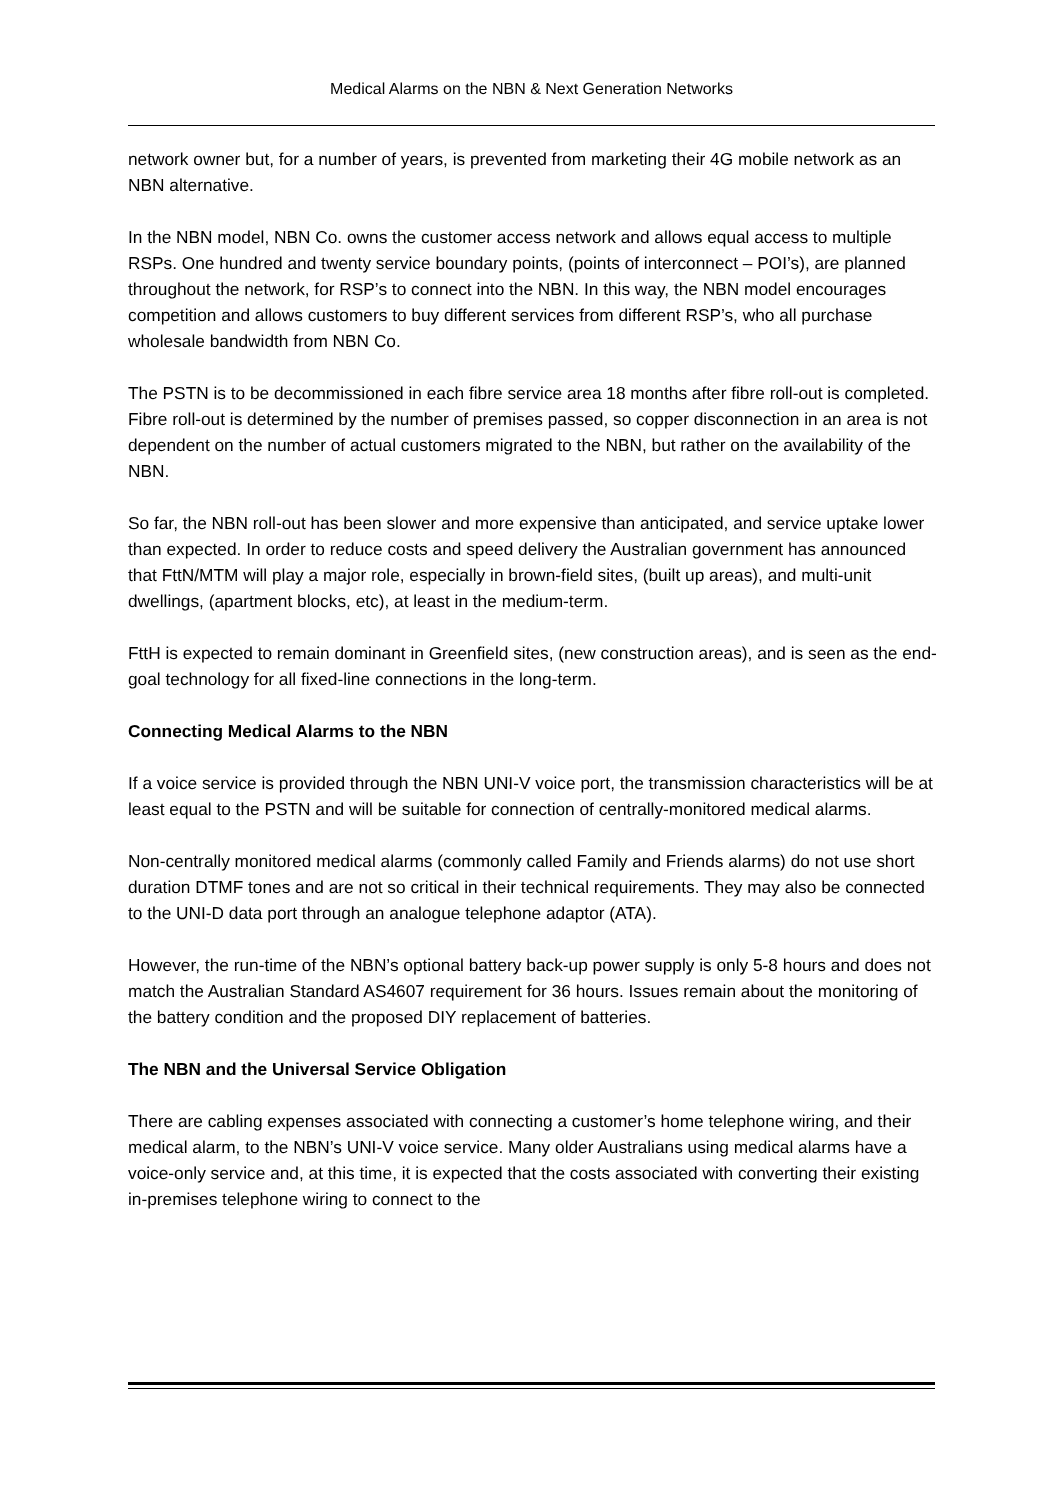Medical Alarms on the NBN & Next Generation Networks
network owner but, for a number of years, is prevented from marketing their 4G mobile network as an NBN alternative.
In the NBN model, NBN Co. owns the customer access network and allows equal access to multiple RSPs. One hundred and twenty service boundary points, (points of interconnect – POI’s), are planned throughout the network, for RSP’s to connect into the NBN. In this way, the NBN model encourages competition and allows customers to buy different services from different RSP’s, who all purchase wholesale bandwidth from NBN Co.
The PSTN is to be decommissioned in each fibre service area 18 months after fibre roll-out is completed. Fibre roll-out is determined by the number of premises passed, so copper disconnection in an area is not dependent on the number of actual customers migrated to the NBN, but rather on the availability of the NBN.
So far, the NBN roll-out has been slower and more expensive than anticipated, and service uptake lower than expected. In order to reduce costs and speed delivery the Australian government has announced that FttN/MTM will play a major role, especially in brown-field sites, (built up areas), and multi-unit dwellings, (apartment blocks, etc), at least in the medium-term.
FttH is expected to remain dominant in Greenfield sites, (new construction areas), and is seen as the end-goal technology for all fixed-line connections in the long-term.
Connecting Medical Alarms to the NBN
If a voice service is provided through the NBN UNI-V voice port, the transmission characteristics will be at least equal to the PSTN and will be suitable for connection of centrally-monitored medical alarms.
Non-centrally monitored medical alarms (commonly called Family and Friends alarms) do not use short duration DTMF tones and are not so critical in their technical requirements. They may also be connected to the UNI-D data port through an analogue telephone adaptor (ATA).
However, the run-time of the NBN’s optional battery back-up power supply is only 5-8 hours and does not match the Australian Standard AS4607 requirement for 36 hours. Issues remain about the monitoring of the battery condition and the proposed DIY replacement of batteries.
The NBN and the Universal Service Obligation
There are cabling expenses associated with connecting a customer’s home telephone wiring, and their medical alarm, to the NBN’s UNI-V voice service. Many older Australians using medical alarms have a voice-only service and, at this time, it is expected that the costs associated with converting their existing in-premises telephone wiring to connect to the